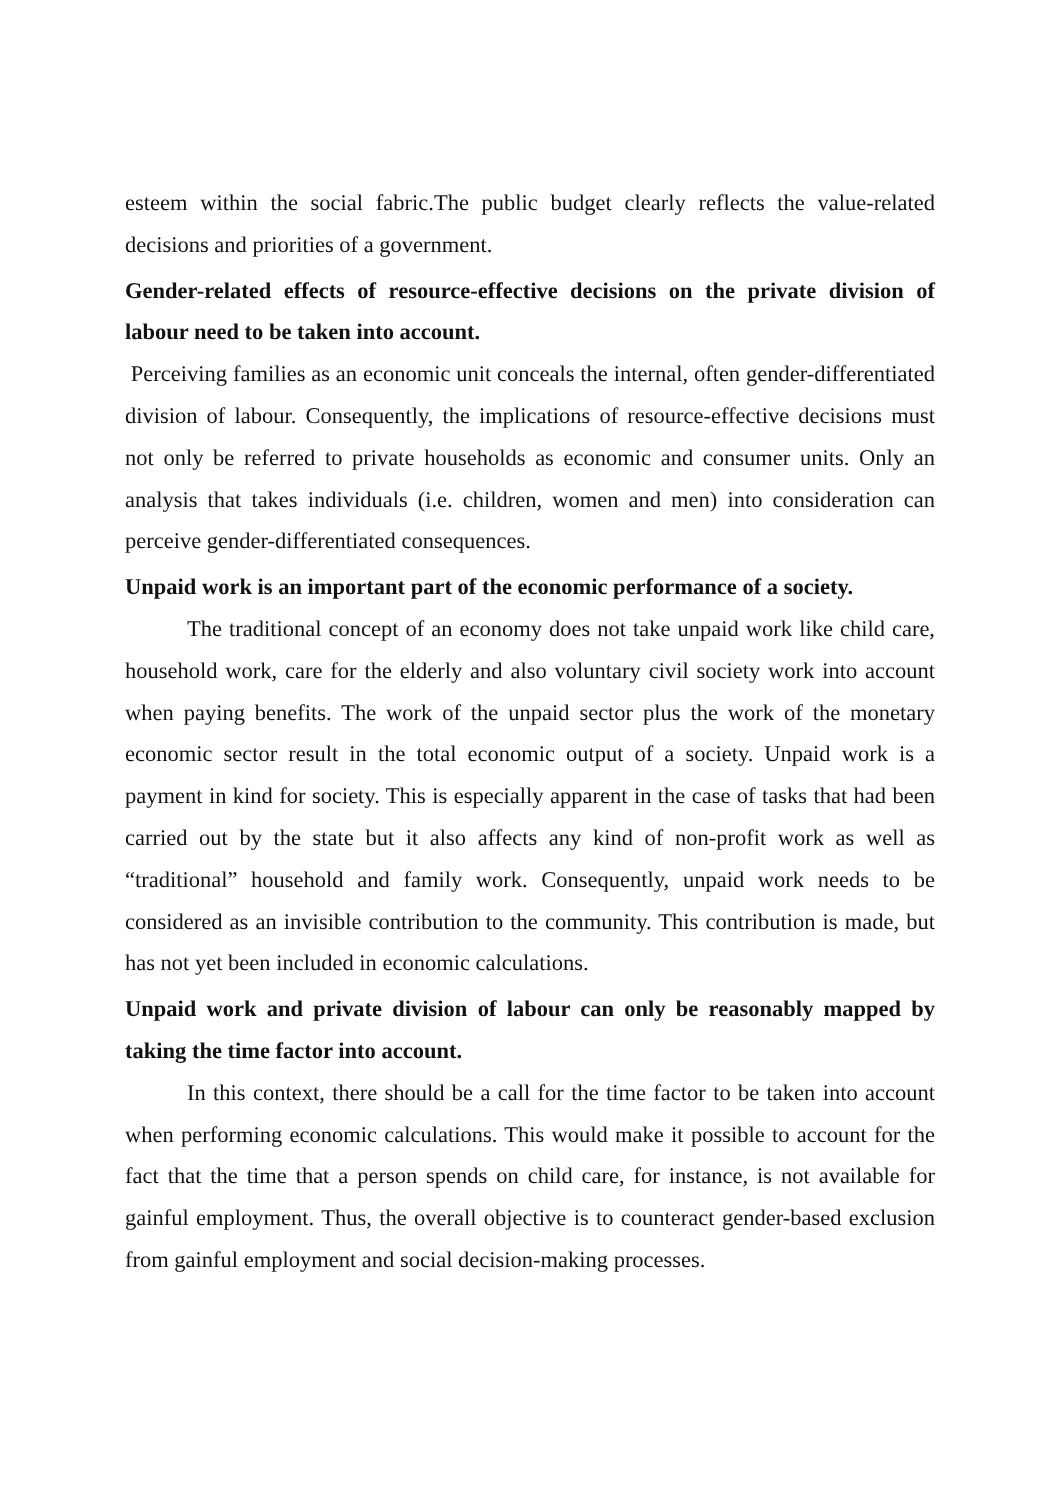esteem within the social fabric.The public budget clearly reflects the value-related decisions and priorities of a government.
Gender-related effects of resource-effective decisions on the private division of labour need to be taken into account.
Perceiving families as an economic unit conceals the internal, often gender-differentiated division of labour. Consequently, the implications of resource-effective decisions must not only be referred to private households as economic and consumer units. Only an analysis that takes individuals (i.e. children, women and men) into consideration can perceive gender-differentiated consequences.
Unpaid work is an important part of the economic performance of a society.
The traditional concept of an economy does not take unpaid work like child care, household work, care for the elderly and also voluntary civil society work into account when paying benefits. The work of the unpaid sector plus the work of the monetary economic sector result in the total economic output of a society. Unpaid work is a payment in kind for society. This is especially apparent in the case of tasks that had been carried out by the state but it also affects any kind of non-profit work as well as “traditional” household and family work. Consequently, unpaid work needs to be considered as an invisible contribution to the community. This contribution is made, but has not yet been included in economic calculations.
Unpaid work and private division of labour can only be reasonably mapped by taking the time factor into account.
In this context, there should be a call for the time factor to be taken into account when performing economic calculations. This would make it possible to account for the fact that the time that a person spends on child care, for instance, is not available for gainful employment. Thus, the overall objective is to counteract gender-based exclusion from gainful employment and social decision-making processes.